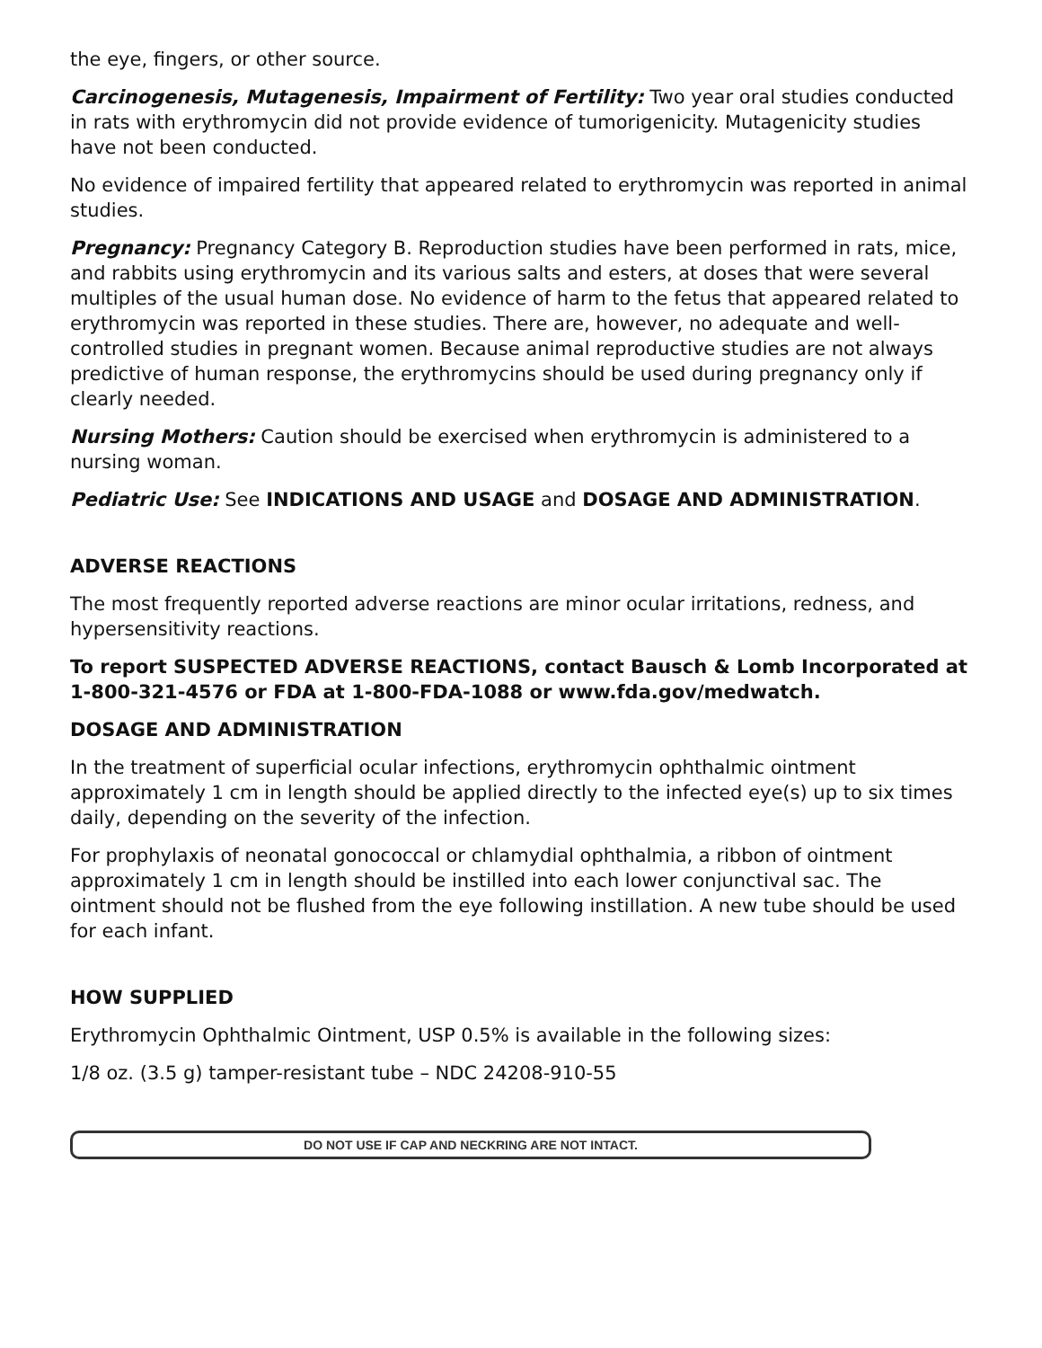the eye, fingers, or other source.
Carcinogenesis, Mutagenesis, Impairment of Fertility: Two year oral studies conducted in rats with erythromycin did not provide evidence of tumorigenicity. Mutagenicity studies have not been conducted.
No evidence of impaired fertility that appeared related to erythromycin was reported in animal studies.
Pregnancy: Pregnancy Category B. Reproduction studies have been performed in rats, mice, and rabbits using erythromycin and its various salts and esters, at doses that were several multiples of the usual human dose. No evidence of harm to the fetus that appeared related to erythromycin was reported in these studies. There are, however, no adequate and well-controlled studies in pregnant women. Because animal reproductive studies are not always predictive of human response, the erythromycins should be used during pregnancy only if clearly needed.
Nursing Mothers: Caution should be exercised when erythromycin is administered to a nursing woman.
Pediatric Use: See INDICATIONS AND USAGE and DOSAGE AND ADMINISTRATION.
ADVERSE REACTIONS
The most frequently reported adverse reactions are minor ocular irritations, redness, and hypersensitivity reactions.
To report SUSPECTED ADVERSE REACTIONS, contact Bausch & Lomb Incorporated at 1-800-321-4576 or FDA at 1-800-FDA-1088 or www.fda.gov/medwatch.
DOSAGE AND ADMINISTRATION
In the treatment of superficial ocular infections, erythromycin ophthalmic ointment approximately 1 cm in length should be applied directly to the infected eye(s) up to six times daily, depending on the severity of the infection.
For prophylaxis of neonatal gonococcal or chlamydial ophthalmia, a ribbon of ointment approximately 1 cm in length should be instilled into each lower conjunctival sac. The ointment should not be flushed from the eye following instillation. A new tube should be used for each infant.
HOW SUPPLIED
Erythromycin Ophthalmic Ointment, USP 0.5% is available in the following sizes:
1/8 oz. (3.5 g) tamper-resistant tube – NDC 24208-910-55
DO NOT USE IF CAP AND NECKRING ARE NOT INTACT.